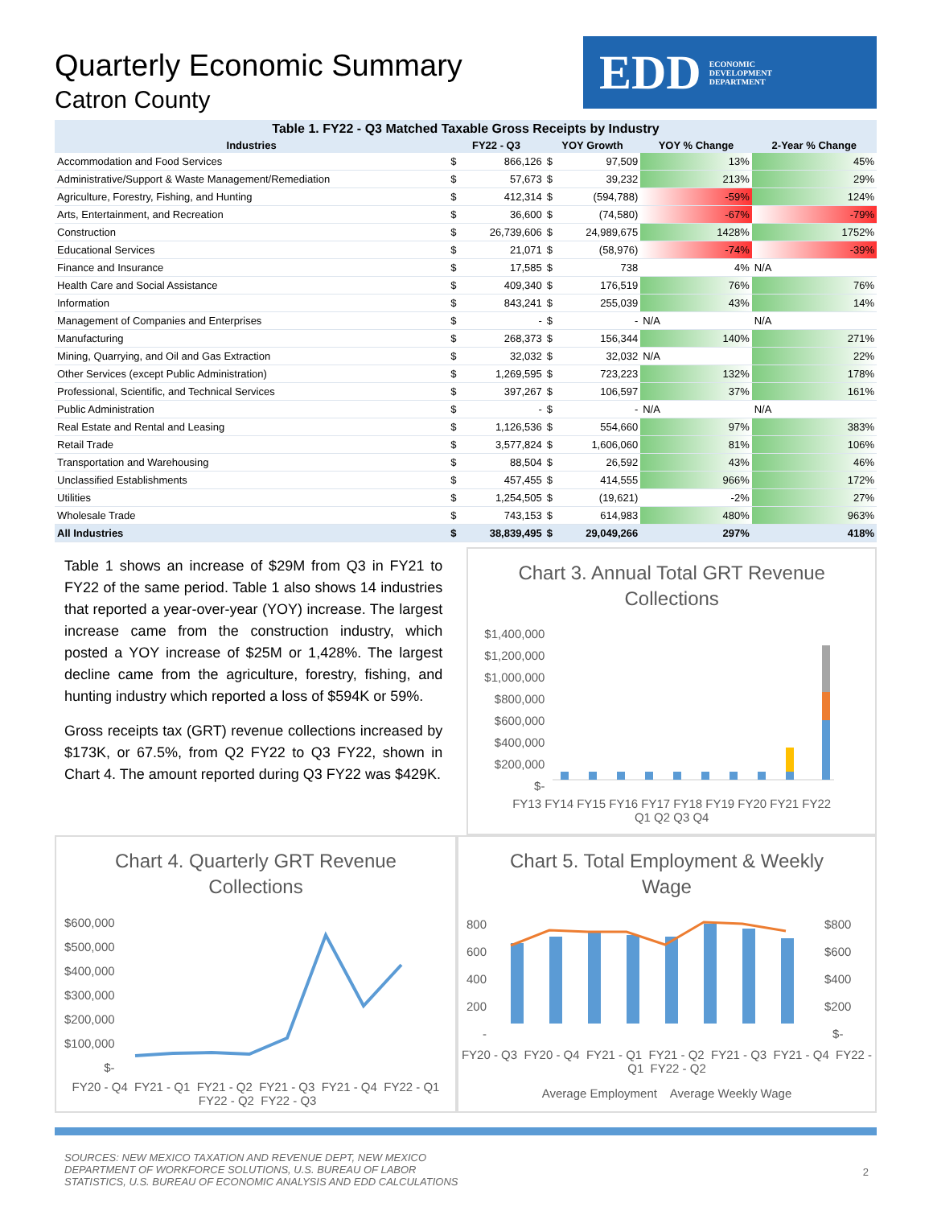Quarterly Economic Summary
Catron County
EDD ECONOMIC
DEVELOPMENT
DEPARTMENT
Table 1. FY22 - Q3 Matched Taxable Gross Receipts by Industry
| Industries | FY22 - Q3 | | YOY Growth | | YOY % Change | 2-Year % Change |
| --- | --- | --- | --- | --- | --- | --- |
| Accommodation and Food Services | $ | 866,126 | $ | 97,509 | 13% | 45% |
| Administrative/Support & Waste Management/Remediation | $ | 57,673 | $ | 39,232 | 213% | 29% |
| Agriculture, Forestry, Fishing, and Hunting | $ | 412,314 | $ | (594,788) | -59% | 124% |
| Arts, Entertainment, and Recreation | $ | 36,600 | $ | (74,580) | -67% | -79% |
| Construction | $ | 26,739,606 | $ | 24,989,675 | 1428% | 1752% |
| Educational Services | $ | 21,071 | $ | (58,976) | -74% | -39% |
| Finance and Insurance | $ | 17,585 | $ | 738 | 4% | N/A |
| Health Care and Social Assistance | $ | 409,340 | $ | 176,519 | 76% | 76% |
| Information | $ | 843,241 | $ | 255,039 | 43% | 14% |
| Management of Companies and Enterprises | $ | - | $ | - | N/A | N/A |
| Manufacturing | $ | 268,373 | $ | 156,344 | 140% | 271% |
| Mining, Quarrying, and Oil and Gas Extraction | $ | 32,032 | $ | 32,032 | N/A | 22% |
| Other Services (except Public Administration) | $ | 1,269,595 | $ | 723,223 | 132% | 178% |
| Professional, Scientific, and Technical Services | $ | 397,267 | $ | 106,597 | 37% | 161% |
| Public Administration | $ | - | $ | - | N/A | N/A |
| Real Estate and Rental and Leasing | $ | 1,126,536 | $ | 554,660 | 97% | 383% |
| Retail Trade | $ | 3,577,824 | $ | 1,606,060 | 81% | 106% |
| Transportation and Warehousing | $ | 88,504 | $ | 26,592 | 43% | 46% |
| Unclassified Establishments | $ | 457,455 | $ | 414,555 | 966% | 172% |
| Utilities | $ | 1,254,505 | $ | (19,621) | -2% | 27% |
| Wholesale Trade | $ | 743,153 | $ | 614,983 | 480% | 963% |
| All Industries | $ | 38,839,495 | $ | 29,049,266 | 297% | 418% |
Table 1 shows an increase of $29M from Q3 in FY21 to FY22 of the same period. Table 1 also shows 14 industries that reported a year-over-year (YOY) increase. The largest increase came from the construction industry, which posted a YOY increase of $25M or 1,428%. The largest decline came from the agriculture, forestry, fishing, and hunting industry which reported a loss of $594K or 59%.
Gross receipts tax (GRT) revenue collections increased by $173K, or 67.5%, from Q2 FY22 to Q3 FY22, shown in Chart 4. The amount reported during Q3 FY22 was $429K.
Chart 3. Annual Total GRT Revenue Collections
$1,400,000
$1,200,000
$1,000,000
$800,000
$600,000
$400,000
$200,000
$-
FY13 FY14 FY15 FY16 FY17 FY18 FY19 FY20 FY21 FY22
Q1 Q2 Q3 Q4
Chart 4. Quarterly GRT Revenue Collections
$600,000
$500,000
$400,000
$300,000
$200,000
$100,000
$-
FY20 - Q4 FY21 - Q1 FY21 - Q2 FY21 - Q3 FY21 - Q4 FY22 - Q1 FY22 - Q2 FY22 - Q3
Chart 5. Total Employment & Weekly Wage
800
600
400
200
-
$800
$600
$400
$200
$-
FY20 - Q3 FY20 - Q4 FY21 - Q1 FY21 - Q2 FY21 - Q3 FY21 - Q4 FY22 - Q1 FY22 - Q2
Average Employment Average Weekly Wage
SOURCES: NEW MEXICO TAXATION AND REVENUE DEPT, NEW MEXICO
DEPARTMENT OF WORKFORCE SOLUTIONS, U.S. BUREAU OF LABOR
STATISTICS, U.S. BUREAU OF ECONOMIC ANALYSIS AND EDD CALCULATIONS
2